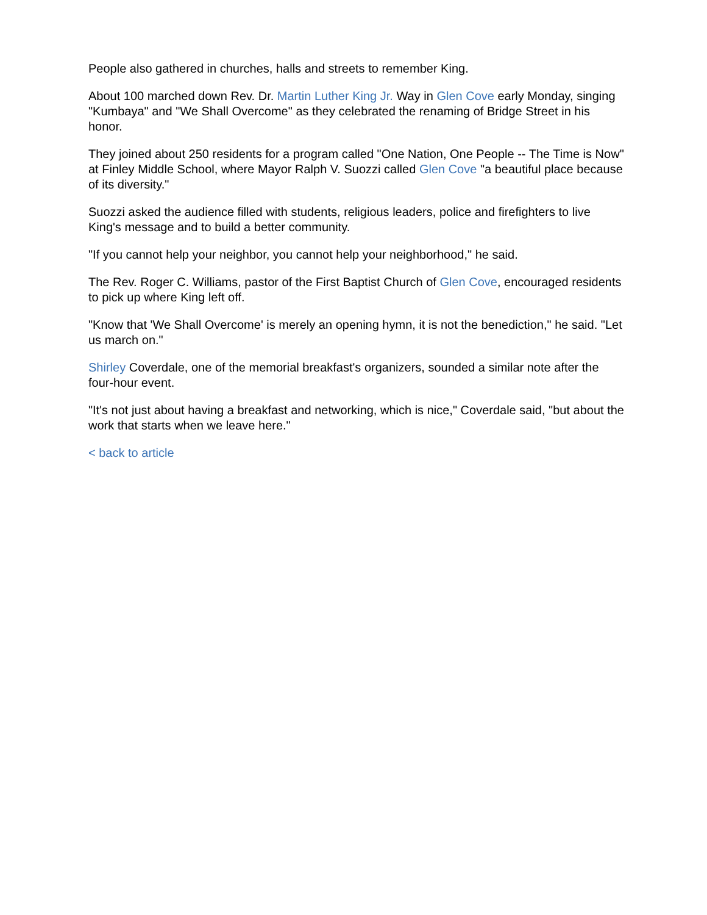People also gathered in churches, halls and streets to remember King.
About 100 marched down Rev. Dr. Martin Luther King Jr. Way in Glen Cove early Monday, singing "Kumbaya" and "We Shall Overcome" as they celebrated the renaming of Bridge Street in his honor.
They joined about 250 residents for a program called "One Nation, One People -- The Time is Now" at Finley Middle School, where Mayor Ralph V. Suozzi called Glen Cove "a beautiful place because of its diversity."
Suozzi asked the audience filled with students, religious leaders, police and firefighters to live King's message and to build a better community.
"If you cannot help your neighbor, you cannot help your neighborhood," he said.
The Rev. Roger C. Williams, pastor of the First Baptist Church of Glen Cove, encouraged residents to pick up where King left off.
"Know that 'We Shall Overcome' is merely an opening hymn, it is not the benediction," he said. "Let us march on."
Shirley Coverdale, one of the memorial breakfast's organizers, sounded a similar note after the four-hour event.
"It's not just about having a breakfast and networking, which is nice," Coverdale said, "but about the work that starts when we leave here."
< back to article